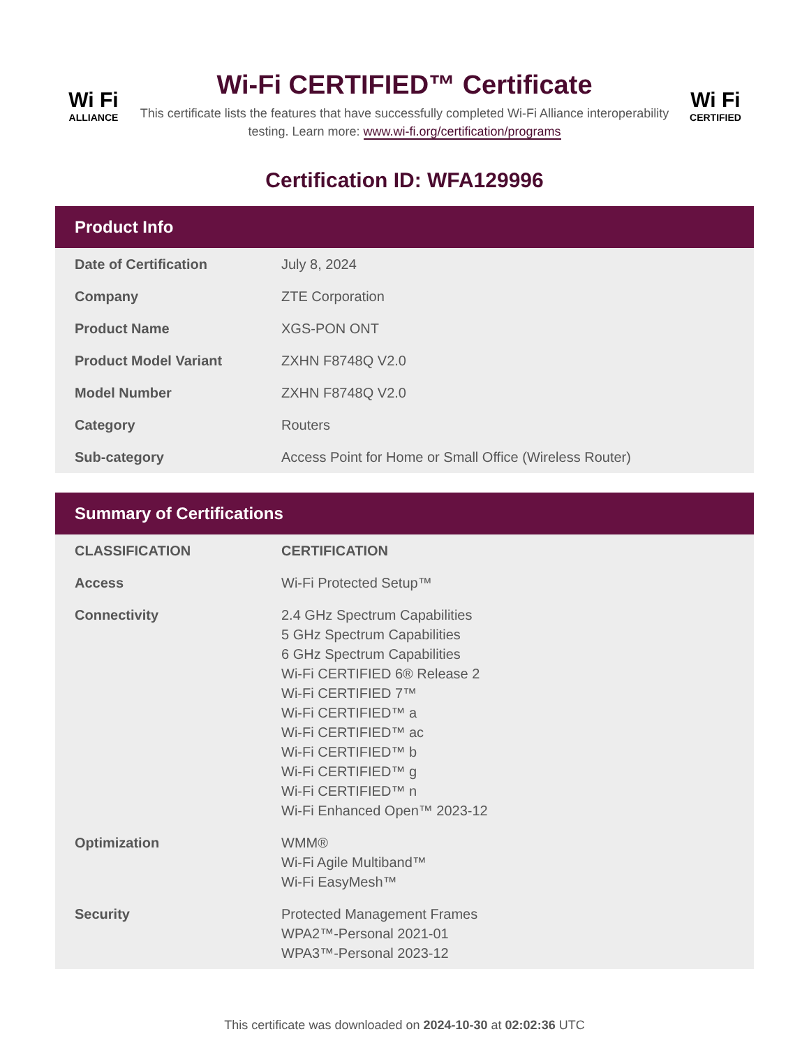Wi Fi
ALLIANCE
Wi-Fi CERTIFIED™ Certificate
This certificate lists the features that have successfully completed Wi-Fi Alliance interoperability testing. Learn more: www.wi-fi.org/certification/programs
Wi Fi
CERTIFIED
Certification ID: WFA129996
Product Info
| Date of Certification | July 8, 2024 |
| Company | ZTE Corporation |
| Product Name | XGS-PON ONT |
| Product Model Variant | ZXHN F8748Q V2.0 |
| Model Number | ZXHN F8748Q V2.0 |
| Category | Routers |
| Sub-category | Access Point for Home or Small Office (Wireless Router) |
Summary of Certifications
| CLASSIFICATION | CERTIFICATION |
| --- | --- |
| Access | Wi-Fi Protected Setup™ |
| Connectivity | 2.4 GHz Spectrum Capabilities 5 GHz Spectrum Capabilities 6 GHz Spectrum Capabilities Wi-Fi CERTIFIED 6® Release 2 Wi-Fi CERTIFIED 7™ Wi-Fi CERTIFIED™ a Wi-Fi CERTIFIED™ ac Wi-Fi CERTIFIED™ b Wi-Fi CERTIFIED™ g Wi-Fi CERTIFIED™ n Wi-Fi Enhanced Open™ 2023-12 |
| Optimization | WMM® Wi-Fi Agile Multiband™ Wi-Fi EasyMesh™ |
| Security | Protected Management Frames WPA2™-Personal 2021-01 WPA3™-Personal 2023-12 |
This certificate was downloaded on 2024-10-30 at 02:02:36 UTC